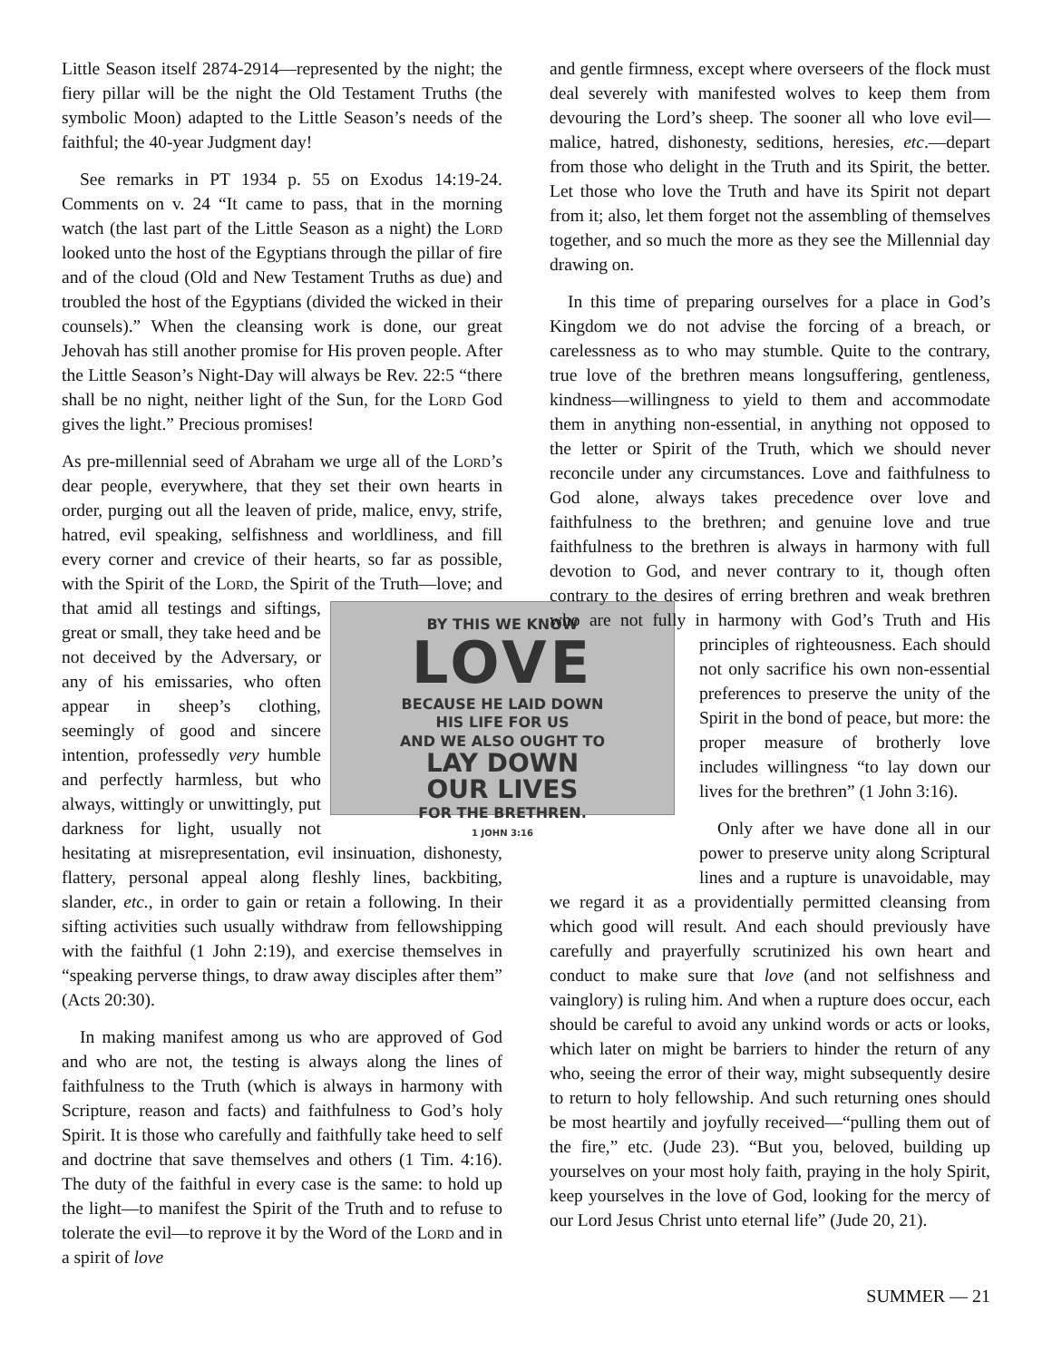Little Season itself 2874-2914—represented by the night; the fiery pillar will be the night the Old Testament Truths (the symbolic Moon) adapted to the Little Season’s needs of the faithful; the 40-year Judgment day!
See remarks in PT 1934 p. 55 on Exodus 14:19-24. Comments on v. 24 “It came to pass, that in the morning watch (the last part of the Little Season as a night) the Lord looked unto the host of the Egyptians through the pillar of fire and of the cloud (Old and New Testament Truths as due) and troubled the host of the Egyptians (divided the wicked in their counsels).” When the cleansing work is done, our great Jehovah has still another promise for His proven people. After the Little Season’s Night-Day will always be Rev. 22:5 “there shall be no night, neither light of the Sun, for the Lord God gives the light.” Precious promises!
As pre-millennial seed of Abraham we urge all of the Lord’s dear people, everywhere, that they set their own hearts in order, purging out all the leaven of pride, malice, envy, strife, hatred, evil speaking, selfishness and worldliness, and fill every corner and crevice of their hearts, so far as possible, with the Spirit of the Lord, the Spirit of the Truth—love; and that amid all testings BY THIS WE KNOW
LOVE
BECAUSE HE LAID DOWN
HIS LIFE FOR US
AND WE ALSO OUGHT TO
LAY DOWN
OUR LIVES
FOR THE BRETHREN.
1 JOHN 3:16 and siftings, great or small, they take heed and be not deceived by the Adversary, or any of his emissaries, who often appear in sheep’s clothing, seemingly of good and sincere intention, professedly very humble and perfectly harmless, but who always, wittingly or unwittingly, put darkness for light, usually not hesitating at misrepresentation, evil insinuation, dishonesty, flattery, personal appeal along fleshly lines, backbiting, slander, etc., in order to gain or retain a following. In their sifting activities such usually withdraw from fellowshipping with the faithful (1 John 2:19), and exercise themselves in “speaking perverse things, to draw away disciples after them” (Acts 20:30).
In making manifest among us who are approved of God and who are not, the testing is always along the lines of faithfulness to the Truth (which is always in harmony with Scripture, reason and facts) and faithfulness to God’s holy Spirit. It is those who carefully and faithfully take heed to self and doctrine that save themselves and others (1 Tim. 4:16). The duty of the faithful in every case is the same: to hold up the light—to manifest the Spirit of the Truth and to refuse to tolerate the evil—to reprove it by the Word of the Lord and in a spirit of love
and gentle firmness, except where overseers of the flock must deal severely with manifested wolves to keep them from devouring the Lord’s sheep. The sooner all who love evil—malice, hatred, dishonesty, seditions, heresies, etc.—depart from those who delight in the Truth and its Spirit, the better. Let those who love the Truth and have its Spirit not depart from it; also, let them forget not the assembling of themselves together, and so much the more as they see the Millennial day drawing on.
In this time of preparing ourselves for a place in God’s Kingdom we do not advise the forcing of a breach, or carelessness as to who may stumble. Quite to the contrary, true love of the brethren means longsuffering, gentleness, kindness—willingness to yield to them and accommodate them in anything non-essential, in anything not opposed to the letter or Spirit of the Truth, which we should never reconcile under any circumstances. Love and faithfulness to God alone, always takes precedence over love and faithfulness to the brethren; and genuine love and true faithfulness to the brethren is always in harmony with full devotion to God, and never contrary to it, though often contrary to the desires of erring brethren and weak brethren who are not fully in harmony with God’s Truth and His principles of righteousness. Each should not only sacrifice his own non-essential preferences to preserve the unity of the Spirit in the bond of peace, but more: the proper measure of brotherly love includes willingness “to lay down our lives for the brethren” (1 John 3:16).
Only after we have done all in our power to preserve unity along Scriptural lines and a rupture is unavoidable, may we regard it as a providentially permitted cleansing from which good will result. And each should previously have carefully and prayerfully scrutinized his own heart and conduct to make sure that love (and not selfishness and vainglory) is ruling him. And when a rupture does occur, each should be careful to avoid any unkind words or acts or looks, which later on might be barriers to hinder the return of any who, seeing the error of their way, might subsequently desire to return to holy fellowship. And such returning ones should be most heartily and joyfully received—“pulling them out of the fire,” etc. (Jude 23). “But you, beloved, building up yourselves on your most holy faith, praying in the holy Spirit, keep yourselves in the love of God, looking for the mercy of our Lord Jesus Christ unto eternal life” (Jude 20, 21).
SUMMER — 21